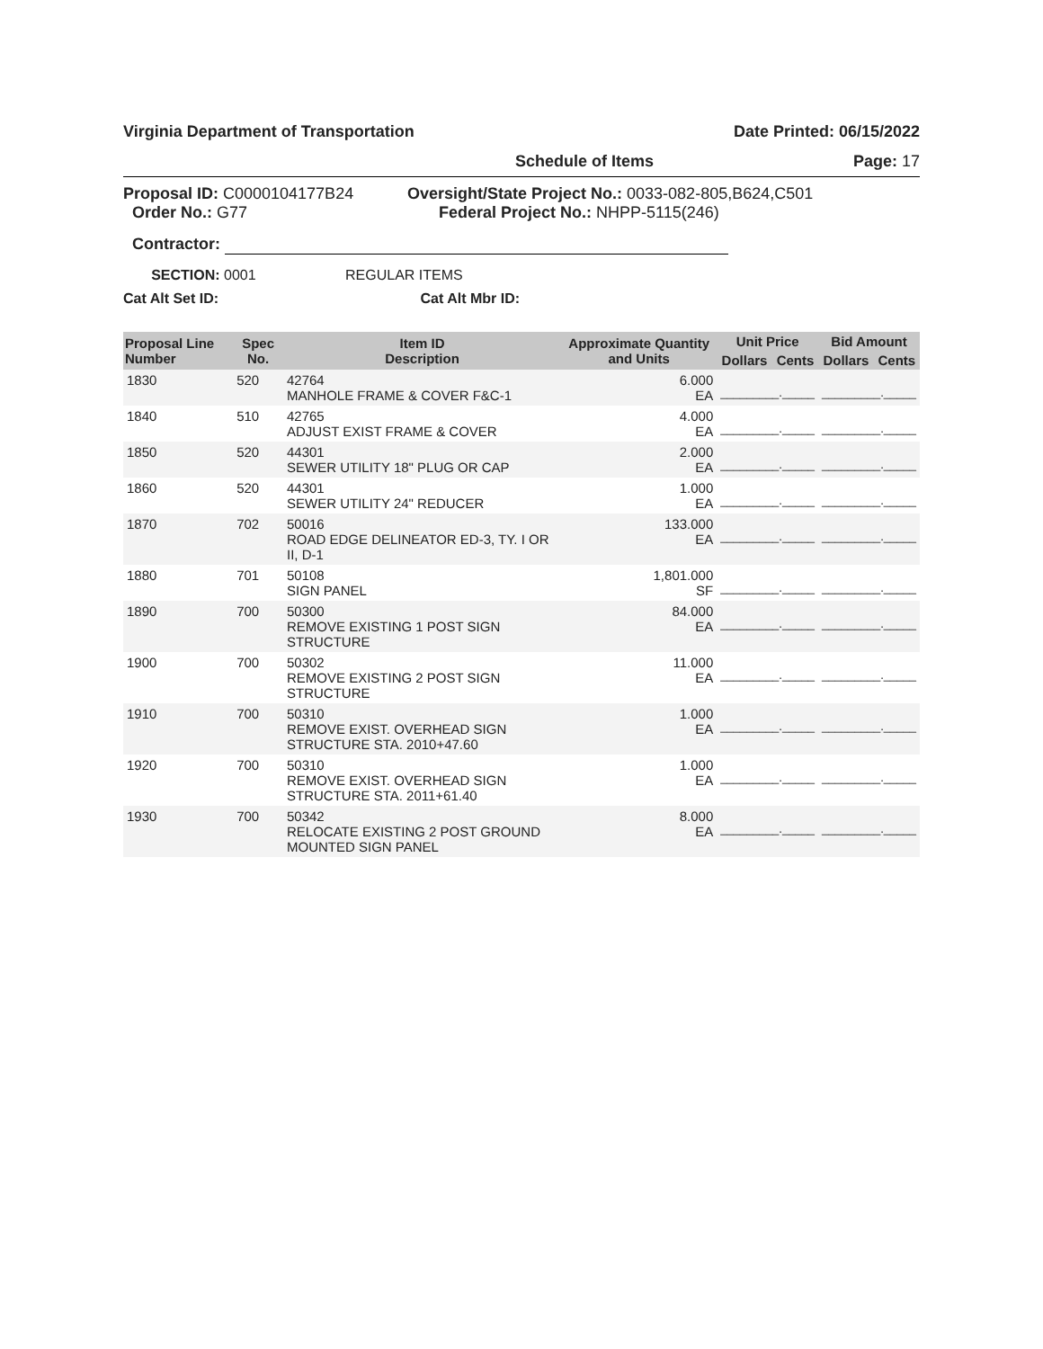Virginia Department of Transportation Date Printed: 06/15/2022
Schedule of Items Page: 17
Proposal ID: C0000104177B24
Order No.: G77
Oversight/State Project No.: 0033-082-805,B624,C501
Federal Project No.: NHPP-5115(246)
Contractor:
SECTION: 0001 REGULAR ITEMS
Cat Alt Set ID: Cat Alt Mbr ID:
| Proposal Line Number | Spec No. | Item ID Description | Approximate Quantity and Units | Unit Price | | Bid Amount | |
| --- | --- | --- | --- | --- | --- | --- | --- |
| | | | | Dollars | Cents | Dollars | Cents |
| 1830 | 520 | 42764 MANHOLE FRAME & COVER F&C-1 | 6.000 EA | _________._____ | | _________._____ | |
| 1840 | 510 | 42765 ADJUST EXIST FRAME & COVER | 4.000 EA | _________._____ | | _________._____ | |
| 1850 | 520 | 44301 SEWER UTILITY 18" PLUG OR CAP | 2.000 EA | _________._____ | | _________._____ | |
| 1860 | 520 | 44301 SEWER UTILITY 24" REDUCER | 1.000 EA | _________._____ | | _________._____ | |
| 1870 | 702 | 50016 ROAD EDGE DELINEATOR ED-3, TY. I OR II, D-1 | 133.000 EA | _________._____ | | _________._____ | |
| 1880 | 701 | 50108 SIGN PANEL | 1,801.000 SF | _________._____ | | _________._____ | |
| 1890 | 700 | 50300 REMOVE EXISTING 1 POST SIGN STRUCTURE | 84.000 EA | _________._____ | | _________._____ | |
| 1900 | 700 | 50302 REMOVE EXISTING 2 POST SIGN STRUCTURE | 11.000 EA | _________._____ | | _________._____ | |
| 1910 | 700 | 50310 REMOVE EXIST. OVERHEAD SIGN STRUCTURE STA. 2010+47.60 | 1.000 EA | _________._____ | | _________._____ | |
| 1920 | 700 | 50310 REMOVE EXIST. OVERHEAD SIGN STRUCTURE STA. 2011+61.40 | 1.000 EA | _________._____ | | _________._____ | |
| 1930 | 700 | 50342 RELOCATE EXISTING 2 POST GROUND MOUNTED SIGN PANEL | 8.000 EA | _________._____ | | _________._____ | |